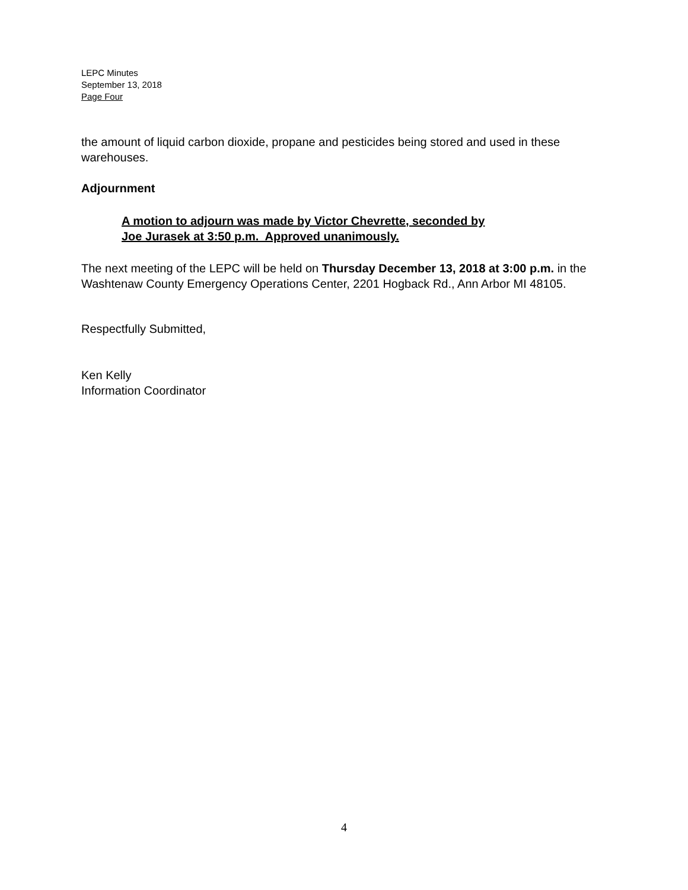LEPC Minutes
September 13, 2018
Page Four
the amount of liquid carbon dioxide, propane and pesticides being stored and used in these warehouses.
Adjournment
A motion to adjourn was made by Victor Chevrette, seconded by
Joe Jurasek at 3:50 p.m. Approved unanimously.
The next meeting of the LEPC will be held on Thursday December 13, 2018 at 3:00 p.m. in the Washtenaw County Emergency Operations Center, 2201 Hogback Rd., Ann Arbor MI 48105.
Respectfully Submitted,
Ken Kelly
Information Coordinator
4